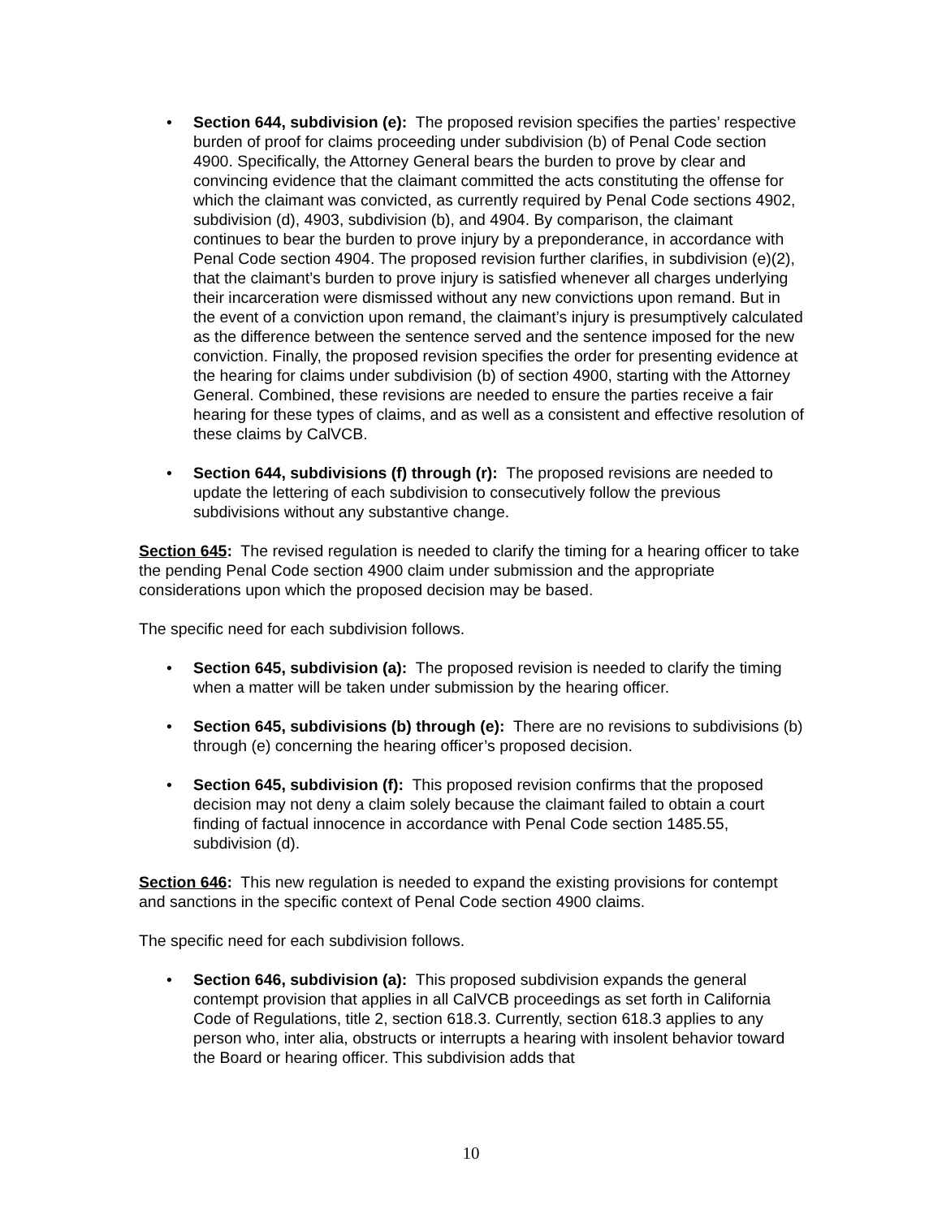• Section 644, subdivision (e): The proposed revision specifies the parties’ respective burden of proof for claims proceeding under subdivision (b) of Penal Code section 4900. Specifically, the Attorney General bears the burden to prove by clear and convincing evidence that the claimant committed the acts constituting the offense for which the claimant was convicted, as currently required by Penal Code sections 4902, subdivision (d), 4903, subdivision (b), and 4904. By comparison, the claimant continues to bear the burden to prove injury by a preponderance, in accordance with Penal Code section 4904. The proposed revision further clarifies, in subdivision (e)(2), that the claimant’s burden to prove injury is satisfied whenever all charges underlying their incarceration were dismissed without any new convictions upon remand. But in the event of a conviction upon remand, the claimant’s injury is presumptively calculated as the difference between the sentence served and the sentence imposed for the new conviction. Finally, the proposed revision specifies the order for presenting evidence at the hearing for claims under subdivision (b) of section 4900, starting with the Attorney General. Combined, these revisions are needed to ensure the parties receive a fair hearing for these types of claims, and as well as a consistent and effective resolution of these claims by CalVCB.
• Section 644, subdivisions (f) through (r): The proposed revisions are needed to update the lettering of each subdivision to consecutively follow the previous subdivisions without any substantive change.
Section 645: The revised regulation is needed to clarify the timing for a hearing officer to take the pending Penal Code section 4900 claim under submission and the appropriate considerations upon which the proposed decision may be based.
The specific need for each subdivision follows.
• Section 645, subdivision (a): The proposed revision is needed to clarify the timing when a matter will be taken under submission by the hearing officer.
• Section 645, subdivisions (b) through (e): There are no revisions to subdivisions (b) through (e) concerning the hearing officer’s proposed decision.
• Section 645, subdivision (f): This proposed revision confirms that the proposed decision may not deny a claim solely because the claimant failed to obtain a court finding of factual innocence in accordance with Penal Code section 1485.55, subdivision (d).
Section 646: This new regulation is needed to expand the existing provisions for contempt and sanctions in the specific context of Penal Code section 4900 claims.
The specific need for each subdivision follows.
• Section 646, subdivision (a): This proposed subdivision expands the general contempt provision that applies in all CalVCB proceedings as set forth in California Code of Regulations, title 2, section 618.3. Currently, section 618.3 applies to any person who, inter alia, obstructs or interrupts a hearing with insolent behavior toward the Board or hearing officer. This subdivision adds that
10